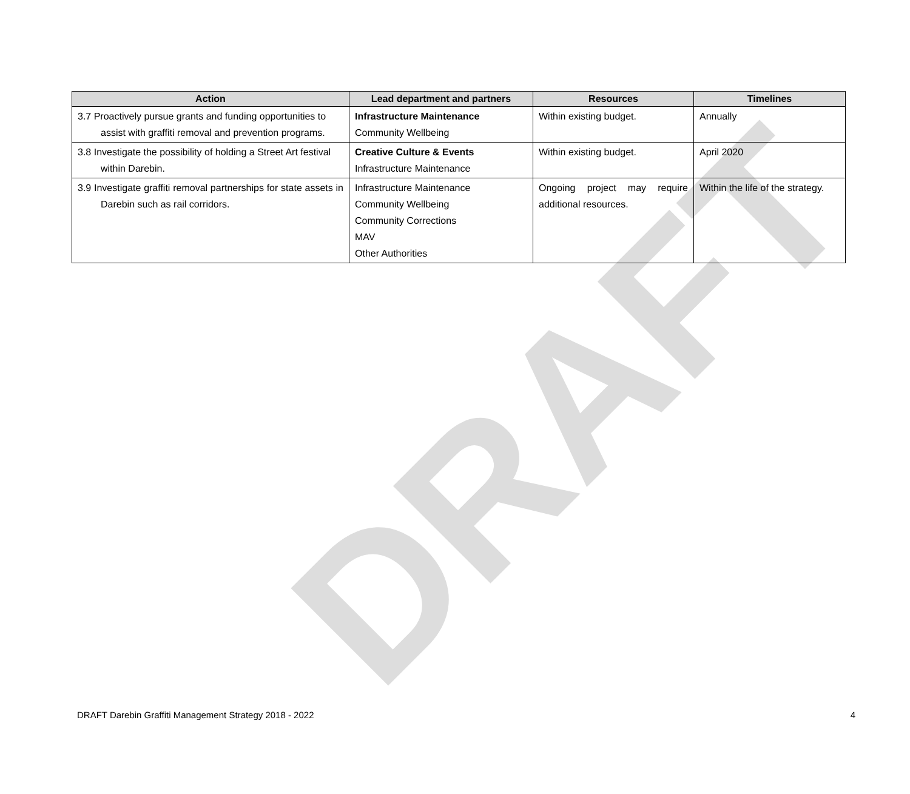DRAFT
| Action | Lead department and partners | Resources | Timelines |
| --- | --- | --- | --- |
| 3.7 Proactively pursue grants and funding opportunities to assist with graffiti removal and prevention programs. | Infrastructure Maintenance Community Wellbeing | Within existing budget. | Annually |
| 3.8 Investigate the possibility of holding a Street Art festival within Darebin. | Creative Culture & Events Infrastructure Maintenance | Within existing budget. | April 2020 |
| 3.9 Investigate graffiti removal partnerships for state assets in Darebin such as rail corridors. | Infrastructure Maintenance Community Wellbeing Community Corrections MAV Other Authorities | Ongoing project may require additional resources. | Within the life of the strategy. |
DRAFT Darebin Graffiti Management Strategy 2018 - 2022 4